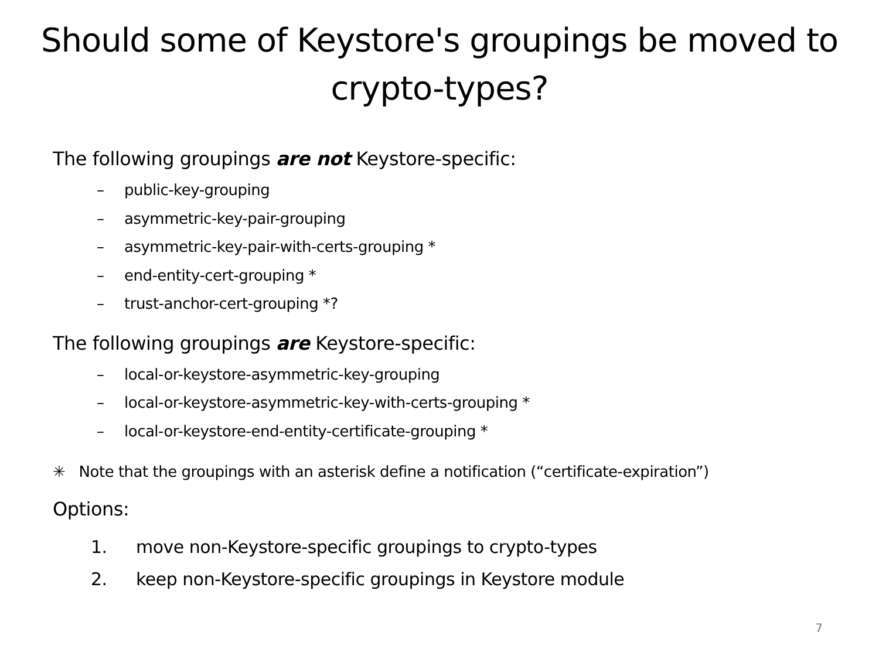Should some of Keystore's groupings be moved to crypto-types?
The following groupings are not Keystore-specific:
– public-key-grouping
– asymmetric-key-pair-grouping
– asymmetric-key-pair-with-certs-grouping *
– end-entity-cert-grouping *
– trust-anchor-cert-grouping *?
The following groupings are Keystore-specific:
– local-or-keystore-asymmetric-key-grouping
– local-or-keystore-asymmetric-key-with-certs-grouping *
– local-or-keystore-end-entity-certificate-grouping *
✳ Note that the groupings with an asterisk define a notification (“certificate-expiration”)
Options:
1. move non-Keystore-specific groupings to crypto-types
2. keep non-Keystore-specific groupings in Keystore module
7